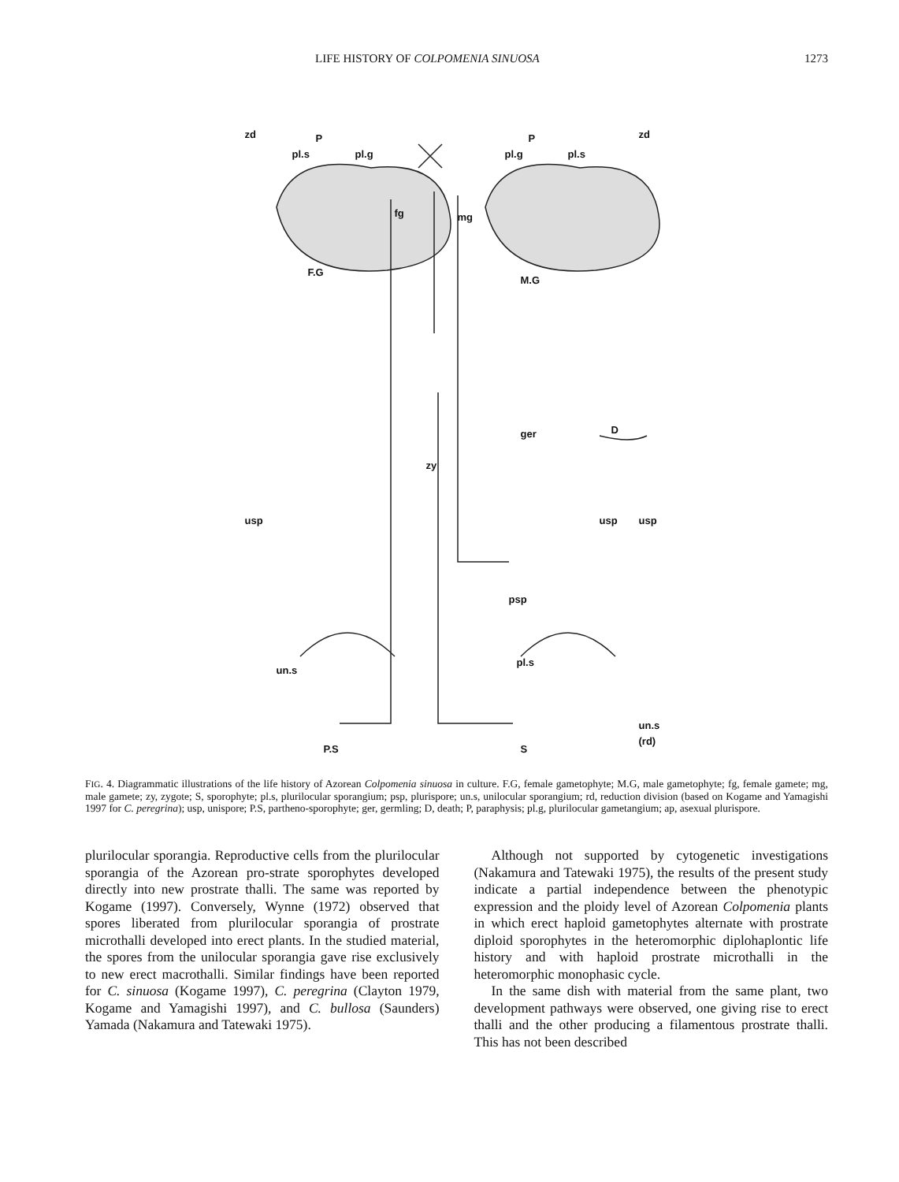LIFE HISTORY OF COLPOMENIA SINUOSA 1273
zd P
pl.s pl.g
fg mg
P
pl.g pl.s
zd
F.G
M.G
ger D
zy
usp usp usp
psp
pl.s
un.s
un.s
(rd)
P.S S
FIG. 4. Diagrammatic illustrations of the life history of Azorean Colpomenia sinuosa in culture. F.G, female gametophyte; M.G, male gametophyte; fg, female gamete; mg, male gamete; zy, zygote; S, sporophyte; pl.s, plurilocular sporangium; psp, plurispore; un.s, unilocular sporangium; rd, reduction division (based on Kogame and Yamagishi 1997 for C. peregrina); usp, unispore; P.S, partheno-sporophyte; ger, germling; D, death; P, paraphysis; pl.g, plurilocular gametangium; ap, asexual plurispore.
plurilocular sporangia. Reproductive cells from the plurilocular sporangia of the Azorean pro-strate sporophytes developed directly into new prostrate thalli. The same was reported by Kogame (1997). Conversely, Wynne (1972) observed that spores liberated from plurilocular sporangia of prostrate microthalli developed into erect plants. In the studied material, the spores from the unilocular sporangia gave rise exclusively to new erect macrothalli. Similar findings have been reported for C. sinuosa (Kogame 1997), C. peregrina (Clayton 1979, Kogame and Yamagishi 1997), and C. bullosa (Saunders) Yamada (Nakamura and Tatewaki 1975).
Although not supported by cytogenetic investigations (Nakamura and Tatewaki 1975), the results of the present study indicate a partial independence between the phenotypic expression and the ploidy level of Azorean Colpomenia plants in which erect haploid gametophytes alternate with prostrate diploid sporophytes in the heteromorphic diplohaplontic life history and with haploid prostrate microthalli in the heteromorphic monophasic cycle.
In the same dish with material from the same plant, two development pathways were observed, one giving rise to erect thalli and the other producing a filamentous prostrate thalli. This has not been described